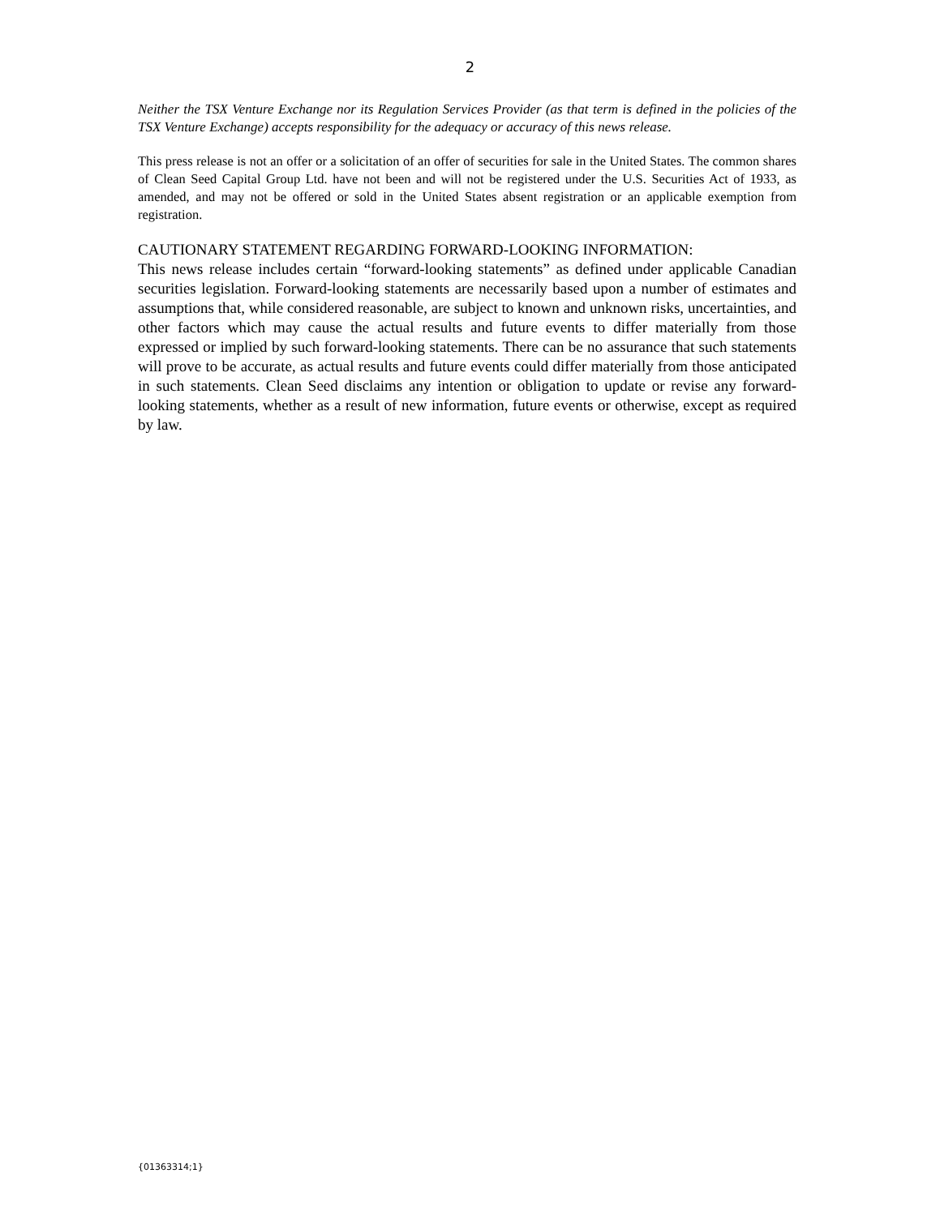2
Neither the TSX Venture Exchange nor its Regulation Services Provider (as that term is defined in the policies of the TSX Venture Exchange) accepts responsibility for the adequacy or accuracy of this news release.
This press release is not an offer or a solicitation of an offer of securities for sale in the United States. The common shares of Clean Seed Capital Group Ltd. have not been and will not be registered under the U.S. Securities Act of 1933, as amended, and may not be offered or sold in the United States absent registration or an applicable exemption from registration.
CAUTIONARY STATEMENT REGARDING FORWARD-LOOKING INFORMATION:
This news release includes certain “forward-looking statements” as defined under applicable Canadian securities legislation. Forward-looking statements are necessarily based upon a number of estimates and assumptions that, while considered reasonable, are subject to known and unknown risks, uncertainties, and other factors which may cause the actual results and future events to differ materially from those expressed or implied by such forward-looking statements. There can be no assurance that such statements will prove to be accurate, as actual results and future events could differ materially from those anticipated in such statements. Clean Seed disclaims any intention or obligation to update or revise any forward-looking statements, whether as a result of new information, future events or otherwise, except as required by law.
{01363314;1}